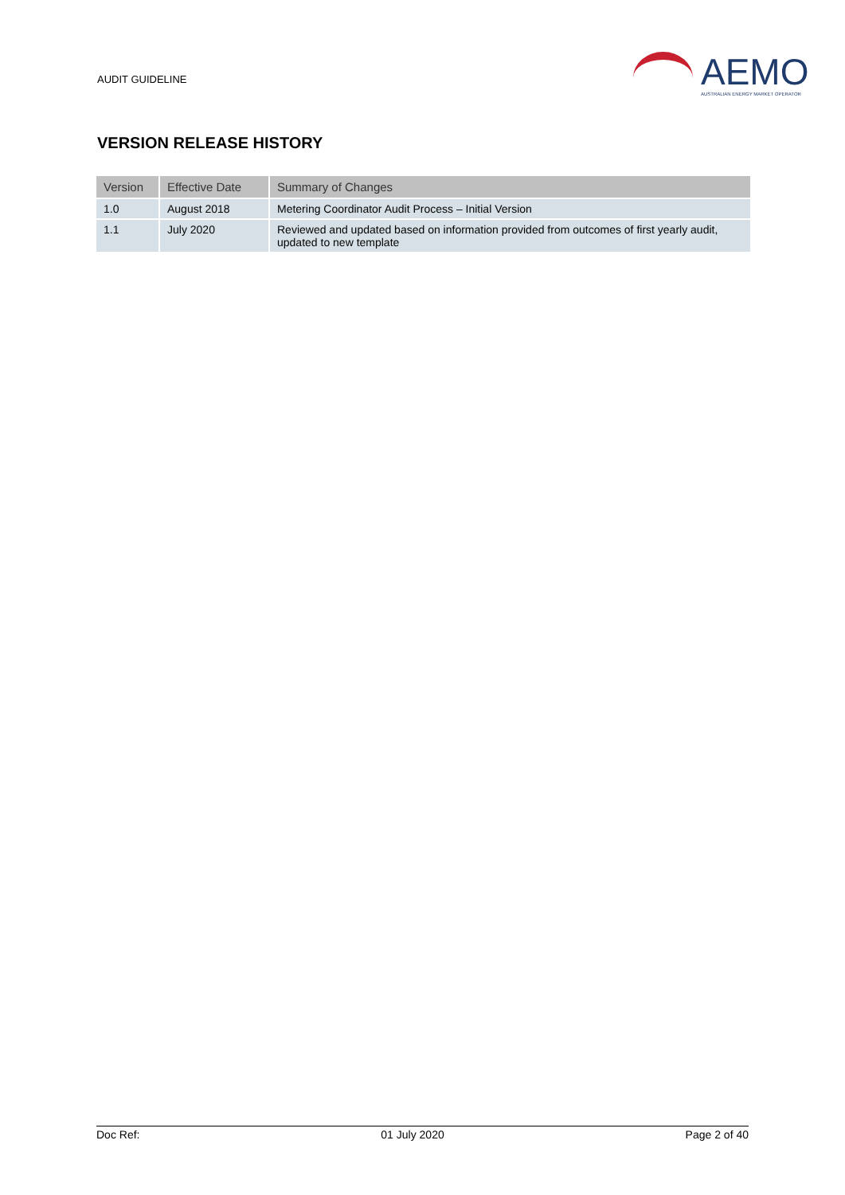AUDIT GUIDELINE
AEMO
AUSTRALIAN ENERGY MARKET OPERATOR
VERSION RELEASE HISTORY
| Version | Effective Date | Summary of Changes |
| --- | --- | --- |
| 1.0 | August 2018 | Metering Coordinator Audit Process – Initial Version |
| 1.1 | July 2020 | Reviewed and updated based on information provided from outcomes of first yearly audit, updated to new template |
Doc Ref: 01 July 2020 Page 2 of 40